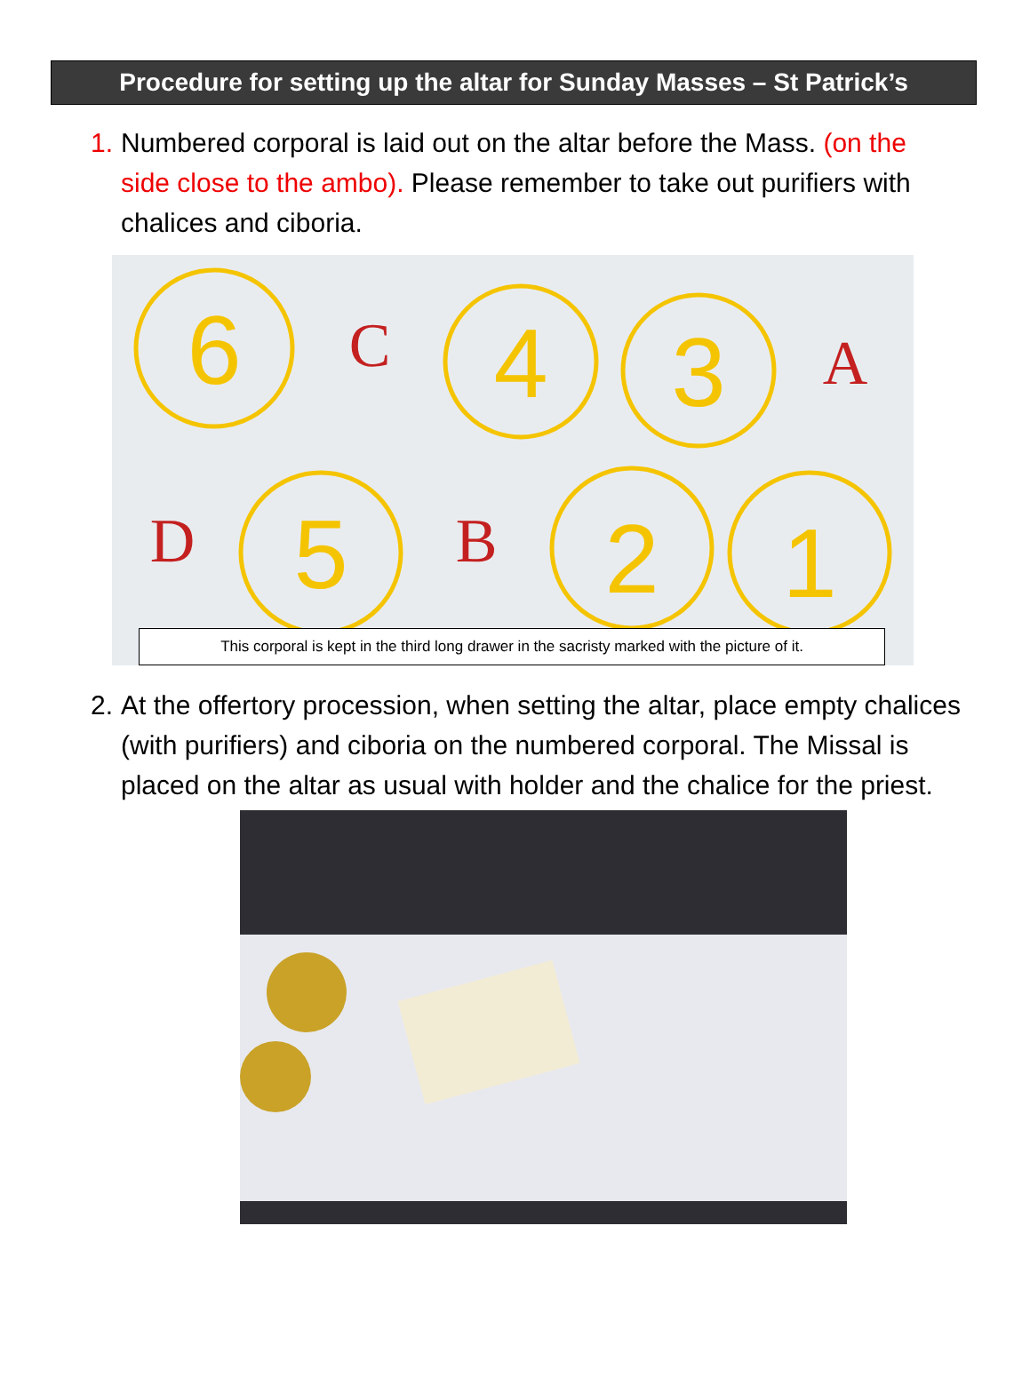Procedure for setting up the altar for Sunday Masses – St Patrick’s
1. Numbered corporal is laid out on the altar before the Mass. (on the side close to the ambo). Please remember to take out purifiers with chalices and ciboria.
6
4
3
5
2
1
C
A
D
B
This corporal is kept in the third long drawer in the sacristy marked with the picture of it.
2. At the offertory procession, when setting the altar, place empty chalices (with purifiers) and ciboria on the numbered corporal. The Missal is placed on the altar as usual with holder and the chalice for the priest.